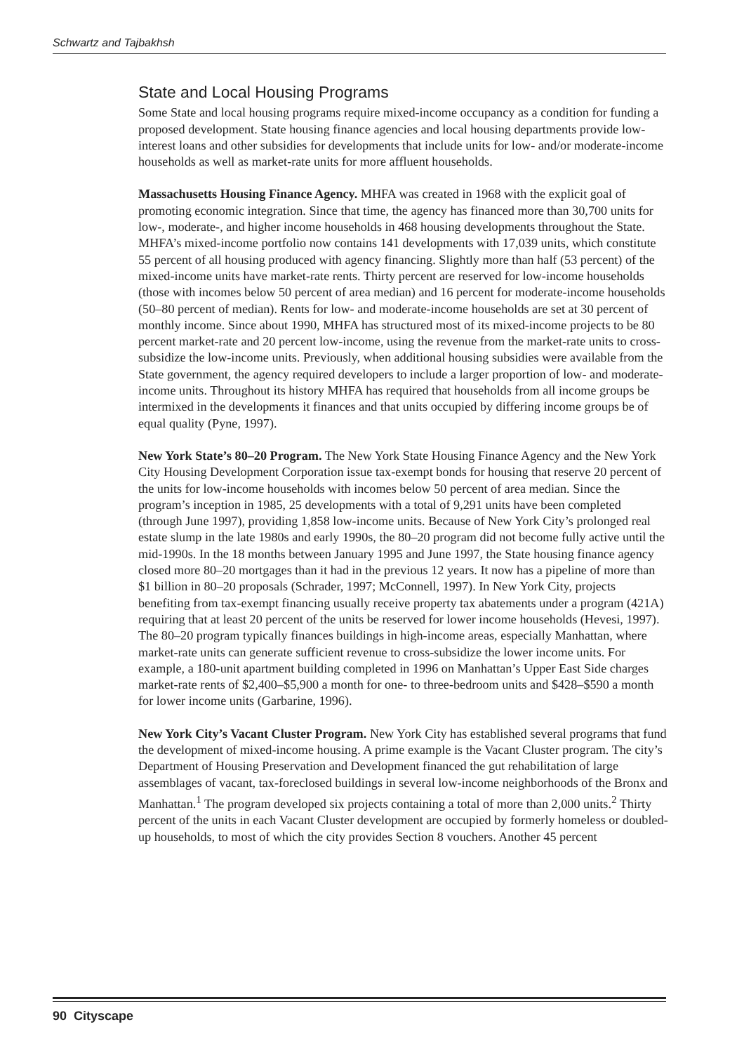Schwartz and Tajbakhsh
State and Local Housing Programs
Some State and local housing programs require mixed-income occupancy as a condition for funding a proposed development. State housing finance agencies and local housing departments provide low-interest loans and other subsidies for developments that include units for low- and/or moderate-income households as well as market-rate units for more affluent households.
Massachusetts Housing Finance Agency. MHFA was created in 1968 with the explicit goal of promoting economic integration. Since that time, the agency has financed more than 30,700 units for low-, moderate-, and higher income households in 468 housing developments throughout the State. MHFA’s mixed-income portfolio now contains 141 developments with 17,039 units, which constitute 55 percent of all housing produced with agency financing. Slightly more than half (53 percent) of the mixed-income units have market-rate rents. Thirty percent are reserved for low-income households (those with incomes below 50 percent of area median) and 16 percent for moderate-income households (50–80 percent of median). Rents for low- and moderate-income households are set at 30 percent of monthly income. Since about 1990, MHFA has structured most of its mixed-income projects to be 80 percent market-rate and 20 percent low-income, using the revenue from the market-rate units to cross-subsidize the low-income units. Previously, when additional housing subsidies were available from the State government, the agency required developers to include a larger proportion of low- and moderate-income units. Throughout its history MHFA has required that households from all income groups be intermixed in the developments it finances and that units occupied by differing income groups be of equal quality (Pyne, 1997).
New York State’s 80–20 Program. The New York State Housing Finance Agency and the New York City Housing Development Corporation issue tax-exempt bonds for housing that reserve 20 percent of the units for low-income households with incomes below 50 percent of area median. Since the program’s inception in 1985, 25 developments with a total of 9,291 units have been completed (through June 1997), providing 1,858 low-income units. Because of New York City’s prolonged real estate slump in the late 1980s and early 1990s, the 80–20 program did not become fully active until the mid-1990s. In the 18 months between January 1995 and June 1997, the State housing finance agency closed more 80–20 mortgages than it had in the previous 12 years. It now has a pipeline of more than $1 billion in 80–20 proposals (Schrader, 1997; McConnell, 1997). In New York City, projects benefiting from tax-exempt financing usually receive property tax abatements under a program (421A) requiring that at least 20 percent of the units be reserved for lower income households (Hevesi, 1997). The 80–20 program typically finances buildings in high-income areas, especially Manhattan, where market-rate units can generate sufficient revenue to cross-subsidize the lower income units. For example, a 180-unit apartment building completed in 1996 on Manhattan’s Upper East Side charges market-rate rents of $2,400–$5,900 a month for one- to three-bedroom units and $428–$590 a month for lower income units (Garbarine, 1996).
New York City’s Vacant Cluster Program. New York City has established several programs that fund the development of mixed-income housing. A prime example is the Vacant Cluster program. The city’s Department of Housing Preservation and Development financed the gut rehabilitation of large assemblages of vacant, tax-foreclosed buildings in several low-income neighborhoods of the Bronx and Manhattan.<sup>1</sup> The program developed six projects containing a total of more than 2,000 units.<sup>2</sup> Thirty percent of the units in each Vacant Cluster development are occupied by formerly homeless or doubled-up households, to most of which the city provides Section 8 vouchers. Another 45 percent
90 Cityscape